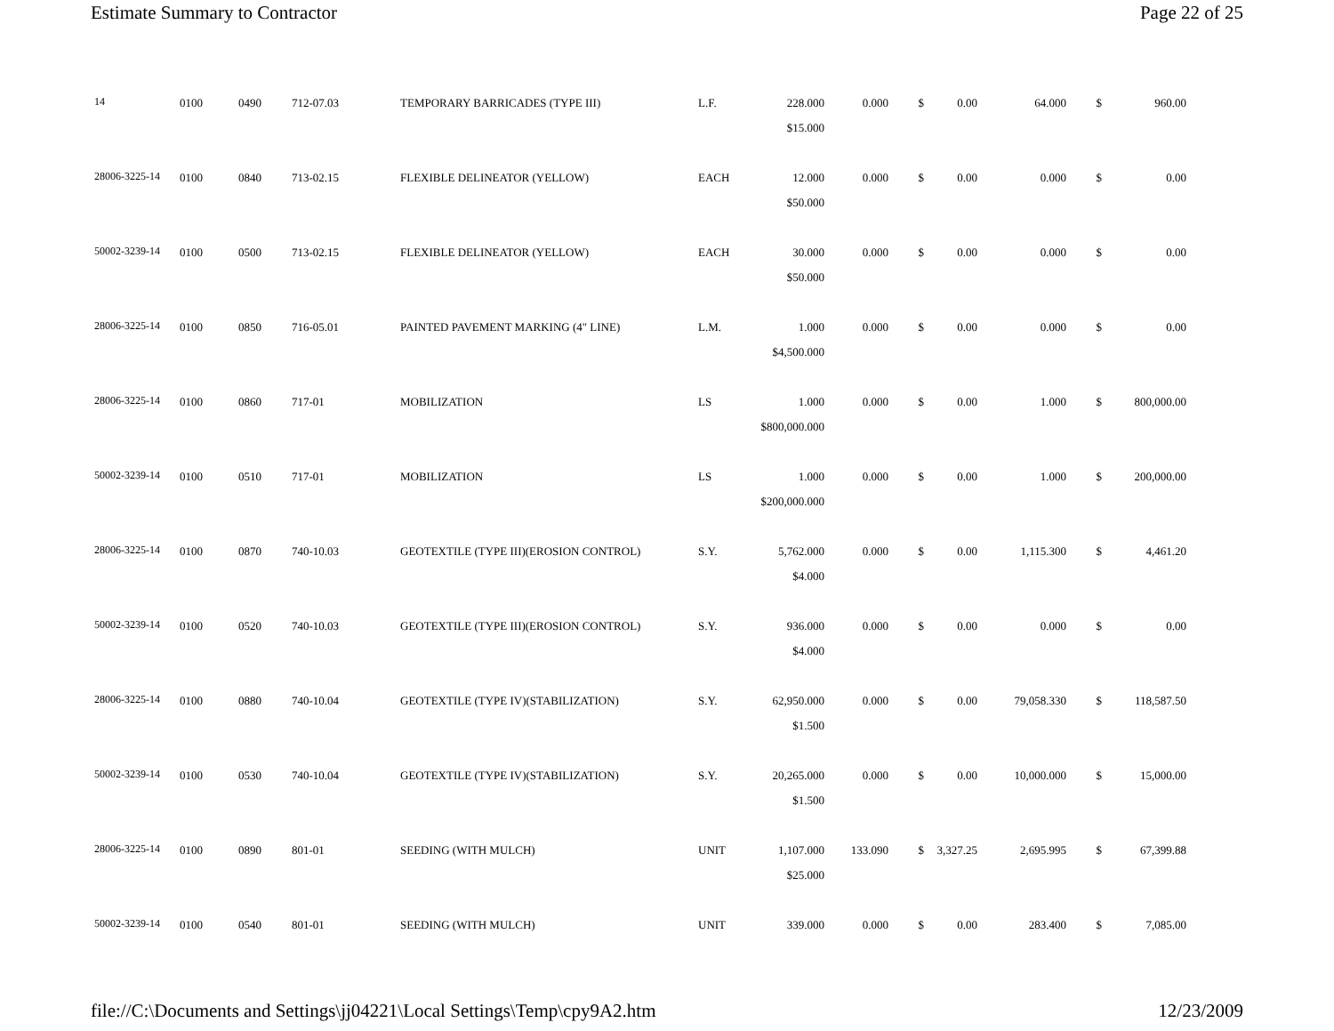Estimate Summary to Contractor Page 22 of 25
| 14 | 0100 | 0490 | 712-07.03 | TEMPORARY BARRICADES (TYPE III) | L.F. | 228.000 | 0.000 | $ | 0.00 | 64.000 | $ | 960.00 |
| | | | | | | $15.000 | | | | | | |
| 28006-3225-14 | 0100 | 0840 | 713-02.15 | FLEXIBLE DELINEATOR (YELLOW) | EACH | 12.000 | 0.000 | $ | 0.00 | 0.000 | $ | 0.00 |
| | | | | | | $50.000 | | | | | | |
| 50002-3239-14 | 0100 | 0500 | 713-02.15 | FLEXIBLE DELINEATOR (YELLOW) | EACH | 30.000 | 0.000 | $ | 0.00 | 0.000 | $ | 0.00 |
| | | | | | | $50.000 | | | | | | |
| 28006-3225-14 | 0100 | 0850 | 716-05.01 | PAINTED PAVEMENT MARKING (4" LINE) | L.M. | 1.000 | 0.000 | $ | 0.00 | 0.000 | $ | 0.00 |
| | | | | | | $4,500.000 | | | | | | |
| 28006-3225-14 | 0100 | 0860 | 717-01 | MOBILIZATION | LS | 1.000 | 0.000 | $ | 0.00 | 1.000 | $ | 800,000.00 |
| | | | | | | $800,000.000 | | | | | | |
| 50002-3239-14 | 0100 | 0510 | 717-01 | MOBILIZATION | LS | 1.000 | 0.000 | $ | 0.00 | 1.000 | $ | 200,000.00 |
| | | | | | | $200,000.000 | | | | | | |
| 28006-3225-14 | 0100 | 0870 | 740-10.03 | GEOTEXTILE (TYPE III)(EROSION CONTROL) | S.Y. | 5,762.000 | 0.000 | $ | 0.00 | 1,115.300 | $ | 4,461.20 |
| | | | | | | $4.000 | | | | | | |
| 50002-3239-14 | 0100 | 0520 | 740-10.03 | GEOTEXTILE (TYPE III)(EROSION CONTROL) | S.Y. | 936.000 | 0.000 | $ | 0.00 | 0.000 | $ | 0.00 |
| | | | | | | $4.000 | | | | | | |
| 28006-3225-14 | 0100 | 0880 | 740-10.04 | GEOTEXTILE (TYPE IV)(STABILIZATION) | S.Y. | 62,950.000 | 0.000 | $ | 0.00 | 79,058.330 | $ | 118,587.50 |
| | | | | | | $1.500 | | | | | | |
| 50002-3239-14 | 0100 | 0530 | 740-10.04 | GEOTEXTILE (TYPE IV)(STABILIZATION) | S.Y. | 20,265.000 | 0.000 | $ | 0.00 | 10,000.000 | $ | 15,000.00 |
| | | | | | | $1.500 | | | | | | |
| 28006-3225-14 | 0100 | 0890 | 801-01 | SEEDING (WITH MULCH) | UNIT | 1,107.000 | 133.090 | $ | 3,327.25 | 2,695.995 | $ | 67,399.88 |
| | | | | | | $25.000 | | | | | | |
| 50002-3239-14 | 0100 | 0540 | 801-01 | SEEDING (WITH MULCH) | UNIT | 339.000 | 0.000 | $ | 0.00 | 283.400 | $ | 7,085.00 |
file://C:\Documents and Settings\jj04221\Local Settings\Temp\cpy9A2.htm 12/23/2009